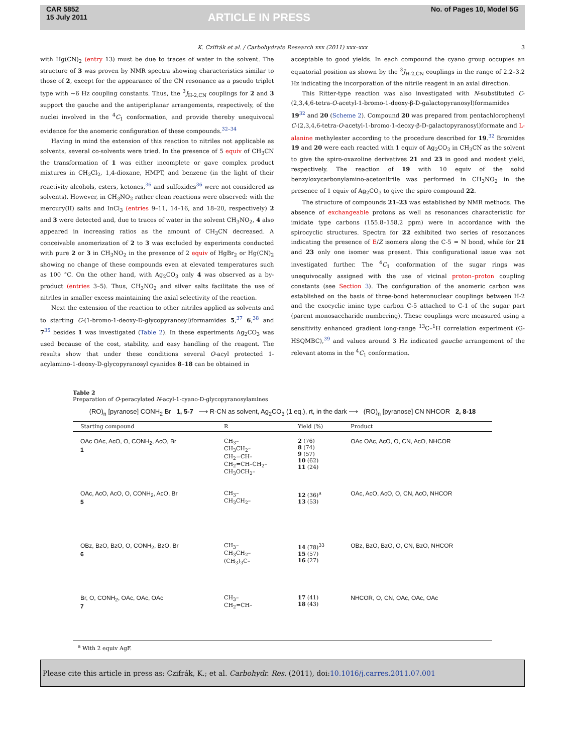CAR 5852
15 July 2011
ARTICLE IN PRESS
No. of Pages 10, Model 5G
K. Czifrák et al. / Carbohydrate Research xxx (2011) xxx–xxx 3
with Hg(CN)<sub>2</sub> (entry 13) must be due to traces of water in the solvent. The structure of 3 was proven by NMR spectra showing characteristics similar to those of 2, except for the appearance of the CN resonance as a pseudo triplet type with ~6 Hz coupling constants. Thus, the <sup>3</sup>J<sub>H-2,CN</sub> couplings for 2 and 3 support the gauche and the antiperiplanar arrangements, respectively, of the nuclei involved in the <sup>4</sup>C<sub>1</sub> conformation, and provide thereby unequivocal evidence for the anomeric configuration of these compounds.<sup>32–34</sup>
Having in mind the extension of this reaction to nitriles not applicable as solvents, several co-solvents were tried. In the presence of 5 equiv of CH<sub>3</sub>CN the transformation of 1 was either incomplete or gave complex product mixtures in CH<sub>2</sub>Cl<sub>2</sub>, 1,4-dioxane, HMPT, and benzene (in the light of their reactivity alcohols, esters, ketones,<sup>36</sup> and sulfoxides<sup>36</sup> were not considered as solvents). However, in CH<sub>3</sub>NO<sub>2</sub> rather clean reactions were observed: with the mercury(II) salts and InCl<sub>3</sub> (entries 9–11, 14–16, and 18–20, respectively) 2 and 3 were detected and, due to traces of water in the solvent CH<sub>3</sub>NO<sub>2</sub>, 4 also appeared in increasing ratios as the amount of CH<sub>3</sub>CN decreased. A conceivable anomerization of 2 to 3 was excluded by experiments conducted with pure 2 or 3 in CH<sub>3</sub>NO<sub>2</sub> in the presence of 2 equiv of HgBr<sub>2</sub> or Hg(CN)<sub>2</sub> showing no change of these compounds even at elevated temperatures such as 100 °C. On the other hand, with Ag<sub>2</sub>CO<sub>3</sub> only 4 was observed as a by-product (entries 3–5). Thus, CH<sub>3</sub>NO<sub>2</sub> and silver salts facilitate the use of nitriles in smaller excess maintaining the axial selectivity of the reaction.
Next the extension of the reaction to other nitriles applied as solvents and to starting C-(1-bromo-1-deoxy-D-glycopyranosyl)formamides 5,<sup>37</sup> 6,<sup>38</sup> and 7<sup>35</sup> besides 1 was investigated (Table 2). In these experiments Ag<sub>2</sub>CO<sub>3</sub> was used because of the cost, stability, and easy handling of the reagent. The results show that under these conditions several O-acyl protected 1-acylamino-1-deoxy-D-glycopyranosyl cyanides 8–18 can be obtained in
acceptable to good yields. In each compound the cyano group occupies an equatorial position as shown by the <sup>3</sup>J<sub>H-2,CN</sub> couplings in the range of 2.2–3.2 Hz indicating the incorporation of the nitrile reagent in an axial direction.
This Ritter-type reaction was also investigated with N-substituted C-(2,3,4,6-tetra-O-acetyl-1-bromo-1-deoxy-β-D-galactopyranosyl)formamides 19<sup>32</sup> and 20 (Scheme 2). Compound 20 was prepared from pentachlorophenyl C-(2,3,4,6-tetra-O-acetyl-1-bromo-1-deoxy-β-D-galactopyranosyl)formate and L-alanine methylester according to the procedure described for 19.<sup>32</sup> Bromides 19 and 20 were each reacted with 1 equiv of Ag<sub>2</sub>CO<sub>3</sub> in CH<sub>3</sub>CN as the solvent to give the spiro-oxazoline derivatives 21 and 23 in good and modest yield, respectively. The reaction of 19 with 10 equiv of the solid benzyloxycarbonylamino-acetonitrile was performed in CH<sub>3</sub>NO<sub>2</sub> in the presence of 1 equiv of Ag<sub>2</sub>CO<sub>3</sub> to give the spiro compound 22.
The structure of compounds 21–23 was established by NMR methods. The absence of exchangeable protons as well as resonances characteristic for imidate type carbons (155.8–158.2 ppm) were in accordance with the spirocyclic structures. Spectra for 22 exhibited two series of resonances indicating the presence of E/Z isomers along the C-5 = N bond, while for 21 and 23 only one isomer was present. This configurational issue was not investigated further. The <sup>4</sup>C<sub>1</sub> conformation of the sugar rings was unequivocally assigned with the use of vicinal proton–proton coupling constants (see Section 3). The configuration of the anomeric carbon was established on the basis of three-bond heteronuclear couplings between H-2 and the exocyclic imine type carbon C-5 attached to C-1 of the sugar part (parent monosaccharide numbering). These couplings were measured using a sensitivity enhanced gradient long-range <sup>13</sup>C–<sup>1</sup>H correlation experiment (G-HSQMBC),<sup>39</sup> and values around 3 Hz indicated gauche arrangement of the relevant atoms in the <sup>4</sup>C<sub>1</sub> conformation.
Table 2
Preparation of O-peracylated N-acyl-1-cyano-D-glycopyranosylamines
(RO)<sub>n</sub> [pyranose] CONH<sub>2</sub> Br 1, 5-7 ⟶ R-CN as solvent, Ag<sub>2</sub>CO<sub>3</sub> (1 eq.), rt, in the dark ⟶ (RO)<sub>n</sub> [pyranose] CN NHCOR 2, 8-18
| Starting compound | R | Yield (%) | Product |
| --- | --- | --- | --- |
| OAc OAc, AcO, O, CONH<sub>2</sub>, AcO, Br 1 | CH<sub>3</sub>– CH<sub>3</sub>CH<sub>2</sub>– CH<sub>2</sub>=CH– CH<sub>2</sub>=CH–CH<sub>2</sub>– CH<sub>3</sub>OCH<sub>2</sub>– | 2 (76) 8 (74) 9 (57) 10 (62) 11 (24) | OAc OAc, AcO, O, CN, AcO, NHCOR |
| OAc, AcO, AcO, O, CONH<sub>2</sub>, AcO, Br 5 | CH<sub>3</sub>– CH<sub>3</sub>CH<sub>2</sub>– | 12 (36)<sup>a</sup> 13 (53) | OAc, AcO, AcO, O, CN, AcO, NHCOR |
| OBz, BzO, BzO, O, CONH<sub>2</sub>, BzO, Br 6 | CH<sub>3</sub>– CH<sub>3</sub>CH<sub>2</sub>– (CH<sub>3</sub>)<sub>3</sub>C– | 14 (78)<sup>33</sup> 15 (57) 16 (27) | OBz, BzO, BzO, O, CN, BzO, NHCOR |
| Br, O, CONH<sub>2</sub>, OAc, OAc, OAc 7 | CH<sub>3</sub>– CH<sub>2</sub>=CH– | 17 (41) 18 (43) | NHCOR, O, CN, OAc, OAc, OAc |
<sup>a</sup> With 2 equiv AgF.
Please cite this article in press as: Czifrák, K.; et al. Carbohydr. Res. (2011), doi:10.1016/j.carres.2011.07.001